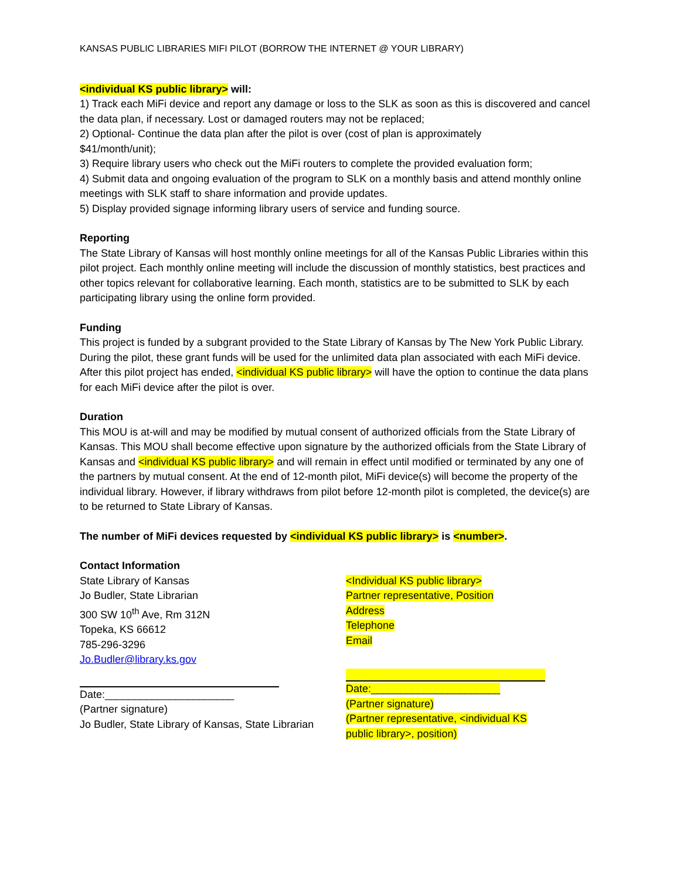KANSAS PUBLIC LIBRARIES MIFI PILOT (BORROW THE INTERNET @ YOUR LIBRARY)
<individual KS public library> will:
1) Track each MiFi device and report any damage or loss to the SLK as soon as this is discovered and cancel the data plan, if necessary. Lost or damaged routers may not be replaced;
2) Optional- Continue the data plan after the pilot is over (cost of plan is approximately
$41/month/unit);
3) Require library users who check out the MiFi routers to complete the provided evaluation form;
4) Submit data and ongoing evaluation of the program to SLK on a monthly basis and attend monthly online meetings with SLK staff to share information and provide updates.
5) Display provided signage informing library users of service and funding source.
Reporting
The State Library of Kansas will host monthly online meetings for all of the Kansas Public Libraries within this pilot project. Each monthly online meeting will include the discussion of monthly statistics, best practices and other topics relevant for collaborative learning. Each month, statistics are to be submitted to SLK by each participating library using the online form provided.
Funding
This project is funded by a subgrant provided to the State Library of Kansas by The New York Public Library. During the pilot, these grant funds will be used for the unlimited data plan associated with each MiFi device. After this pilot project has ended, <individual KS public library> will have the option to continue the data plans for each MiFi device after the pilot is over.
Duration
This MOU is at-will and may be modified by mutual consent of authorized officials from the State Library of Kansas. This MOU shall become effective upon signature by the authorized officials from the State Library of Kansas and <individual KS public library> and will remain in effect until modified or terminated by any one of the partners by mutual consent. At the end of 12-month pilot, MiFi device(s) will become the property of the individual library. However, if library withdraws from pilot before 12-month pilot is completed, the device(s) are to be returned to State Library of Kansas.
The number of MiFi devices requested by <individual KS public library> is <number>.
Contact Information
State Library of Kansas
Jo Budler, State Librarian
300 SW 10<sup>th</sup> Ave, Rm 312N
Topeka, KS 66612
785-296-3296
Jo.Budler@library.ks.gov
Date:______________________
(Partner signature)
Jo Budler, State Library of Kansas, State Librarian
<Individual KS public library>
Partner representative, Position
Address
Telephone
Email
Date:______________________
(Partner signature)
(Partner representative, <individual KS public library>, position)